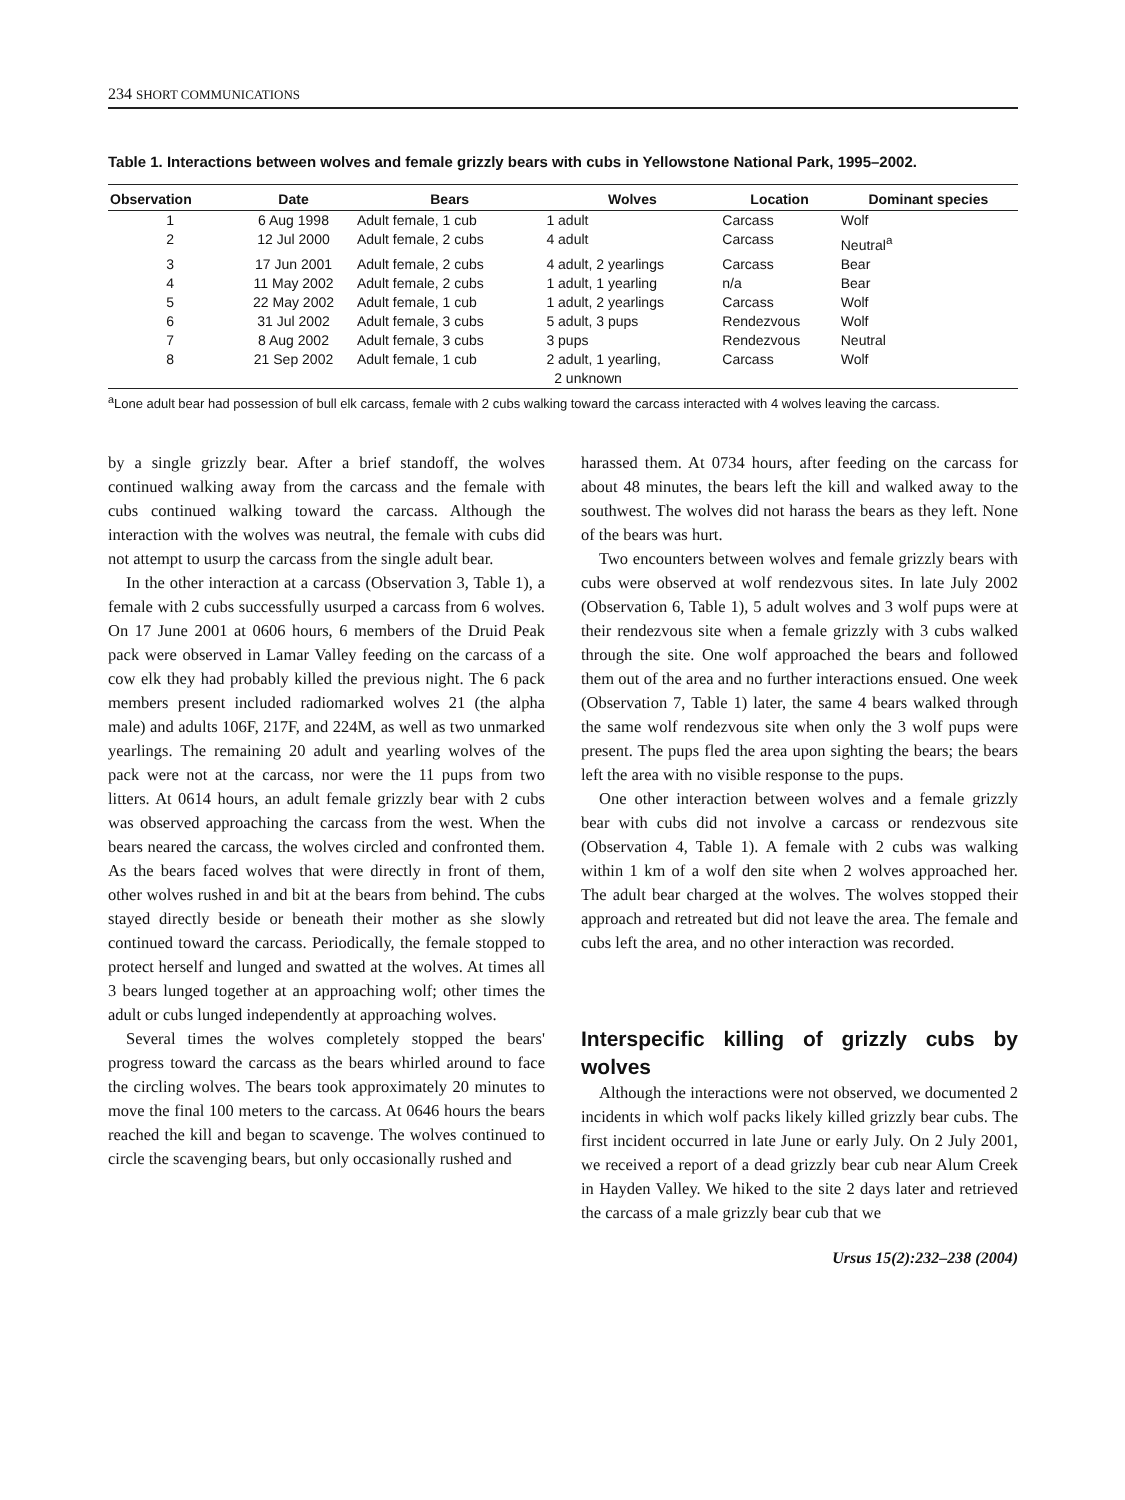234 SHORT COMMUNICATIONS
Table 1. Interactions between wolves and female grizzly bears with cubs in Yellowstone National Park, 1995–2002.
| Observation | Date | Bears | Wolves | Location | Dominant species |
| --- | --- | --- | --- | --- | --- |
| 1 | 6 Aug 1998 | Adult female, 1 cub | 1 adult | Carcass | Wolf |
| 2 | 12 Jul 2000 | Adult female, 2 cubs | 4 adult | Carcass | Neutral<sup>a</sup> |
| 3 | 17 Jun 2001 | Adult female, 2 cubs | 4 adult, 2 yearlings | Carcass | Bear |
| 4 | 11 May 2002 | Adult female, 2 cubs | 1 adult, 1 yearling | n/a | Bear |
| 5 | 22 May 2002 | Adult female, 1 cub | 1 adult, 2 yearlings | Carcass | Wolf |
| 6 | 31 Jul 2002 | Adult female, 3 cubs | 5 adult, 3 pups | Rendezvous | Wolf |
| 7 | 8 Aug 2002 | Adult female, 3 cubs | 3 pups | Rendezvous | Neutral |
| 8 | 21 Sep 2002 | Adult female, 1 cub | 2 adult, 1 yearling, 2 unknown | Carcass | Wolf |
<sup>a</sup> Lone adult bear had possession of bull elk carcass, female with 2 cubs walking toward the carcass interacted with 4 wolves leaving the carcass.
by a single grizzly bear. After a brief standoff, the wolves continued walking away from the carcass and the female with cubs continued walking toward the carcass. Although the interaction with the wolves was neutral, the female with cubs did not attempt to usurp the carcass from the single adult bear.
In the other interaction at a carcass (Observation 3, Table 1), a female with 2 cubs successfully usurped a carcass from 6 wolves. On 17 June 2001 at 0606 hours, 6 members of the Druid Peak pack were observed in Lamar Valley feeding on the carcass of a cow elk they had probably killed the previous night. The 6 pack members present included radiomarked wolves 21 (the alpha male) and adults 106F, 217F, and 224M, as well as two unmarked yearlings. The remaining 20 adult and yearling wolves of the pack were not at the carcass, nor were the 11 pups from two litters. At 0614 hours, an adult female grizzly bear with 2 cubs was observed approaching the carcass from the west. When the bears neared the carcass, the wolves circled and confronted them. As the bears faced wolves that were directly in front of them, other wolves rushed in and bit at the bears from behind. The cubs stayed directly beside or beneath their mother as she slowly continued toward the carcass. Periodically, the female stopped to protect herself and lunged and swatted at the wolves. At times all 3 bears lunged together at an approaching wolf; other times the adult or cubs lunged independently at approaching wolves.
Several times the wolves completely stopped the bears' progress toward the carcass as the bears whirled around to face the circling wolves. The bears took approximately 20 minutes to move the final 100 meters to the carcass. At 0646 hours the bears reached the kill and began to scavenge. The wolves continued to circle the scavenging bears, but only occasionally rushed and
harassed them. At 0734 hours, after feeding on the carcass for about 48 minutes, the bears left the kill and walked away to the southwest. The wolves did not harass the bears as they left. None of the bears was hurt.
Two encounters between wolves and female grizzly bears with cubs were observed at wolf rendezvous sites. In late July 2002 (Observation 6, Table 1), 5 adult wolves and 3 wolf pups were at their rendezvous site when a female grizzly with 3 cubs walked through the site. One wolf approached the bears and followed them out of the area and no further interactions ensued. One week (Observation 7, Table 1) later, the same 4 bears walked through the same wolf rendezvous site when only the 3 wolf pups were present. The pups fled the area upon sighting the bears; the bears left the area with no visible response to the pups.
One other interaction between wolves and a female grizzly bear with cubs did not involve a carcass or rendezvous site (Observation 4, Table 1). A female with 2 cubs was walking within 1 km of a wolf den site when 2 wolves approached her. The adult bear charged at the wolves. The wolves stopped their approach and retreated but did not leave the area. The female and cubs left the area, and no other interaction was recorded.
Interspecific killing of grizzly cubs by wolves
Although the interactions were not observed, we documented 2 incidents in which wolf packs likely killed grizzly bear cubs. The first incident occurred in late June or early July. On 2 July 2001, we received a report of a dead grizzly bear cub near Alum Creek in Hayden Valley. We hiked to the site 2 days later and retrieved the carcass of a male grizzly bear cub that we
Ursus 15(2):232–238 (2004)